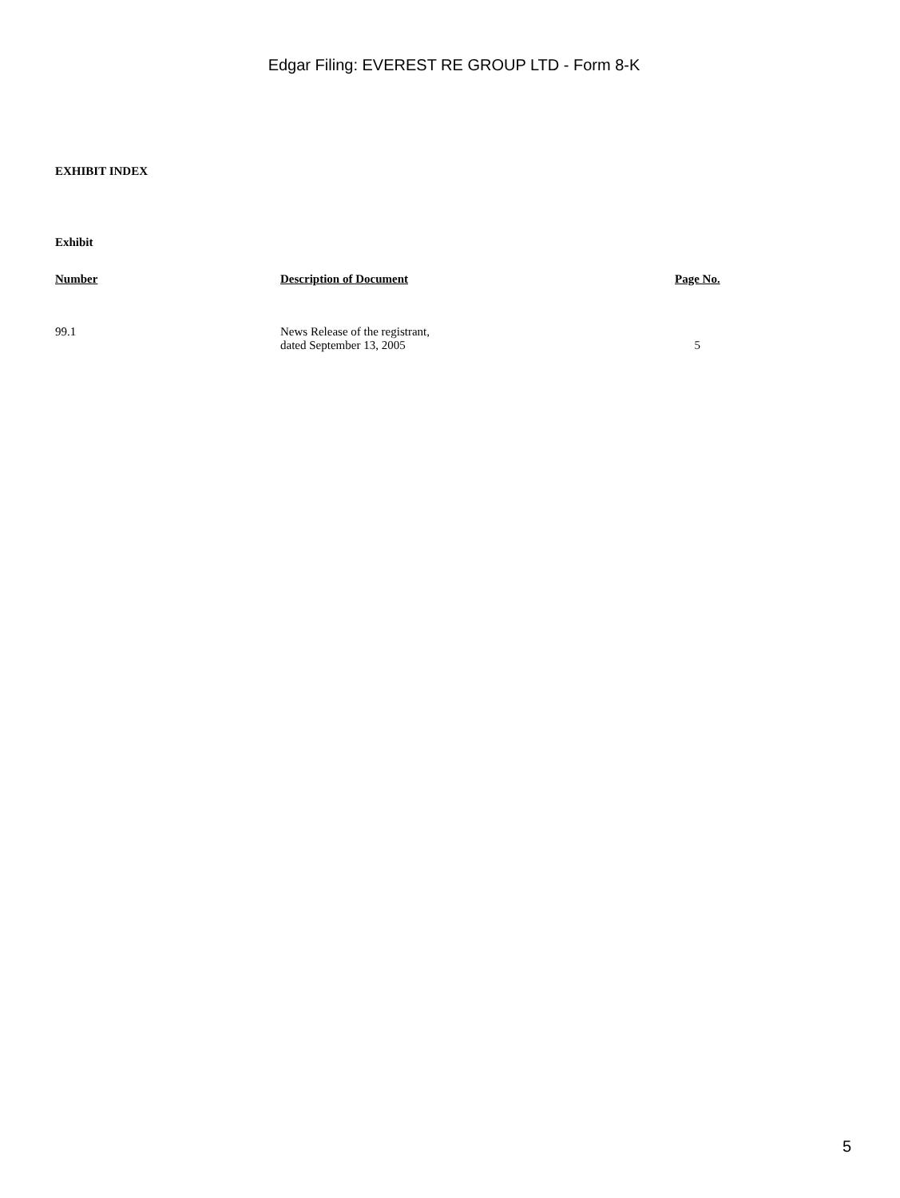Edgar Filing: EVEREST RE GROUP LTD - Form 8-K
EXHIBIT INDEX
| Exhibit | | |
| --- | --- | --- |
| Number | Description of Document | Page No. |
| 99.1 | News Release of the registrant, dated September 13, 2005 | 5 |
5